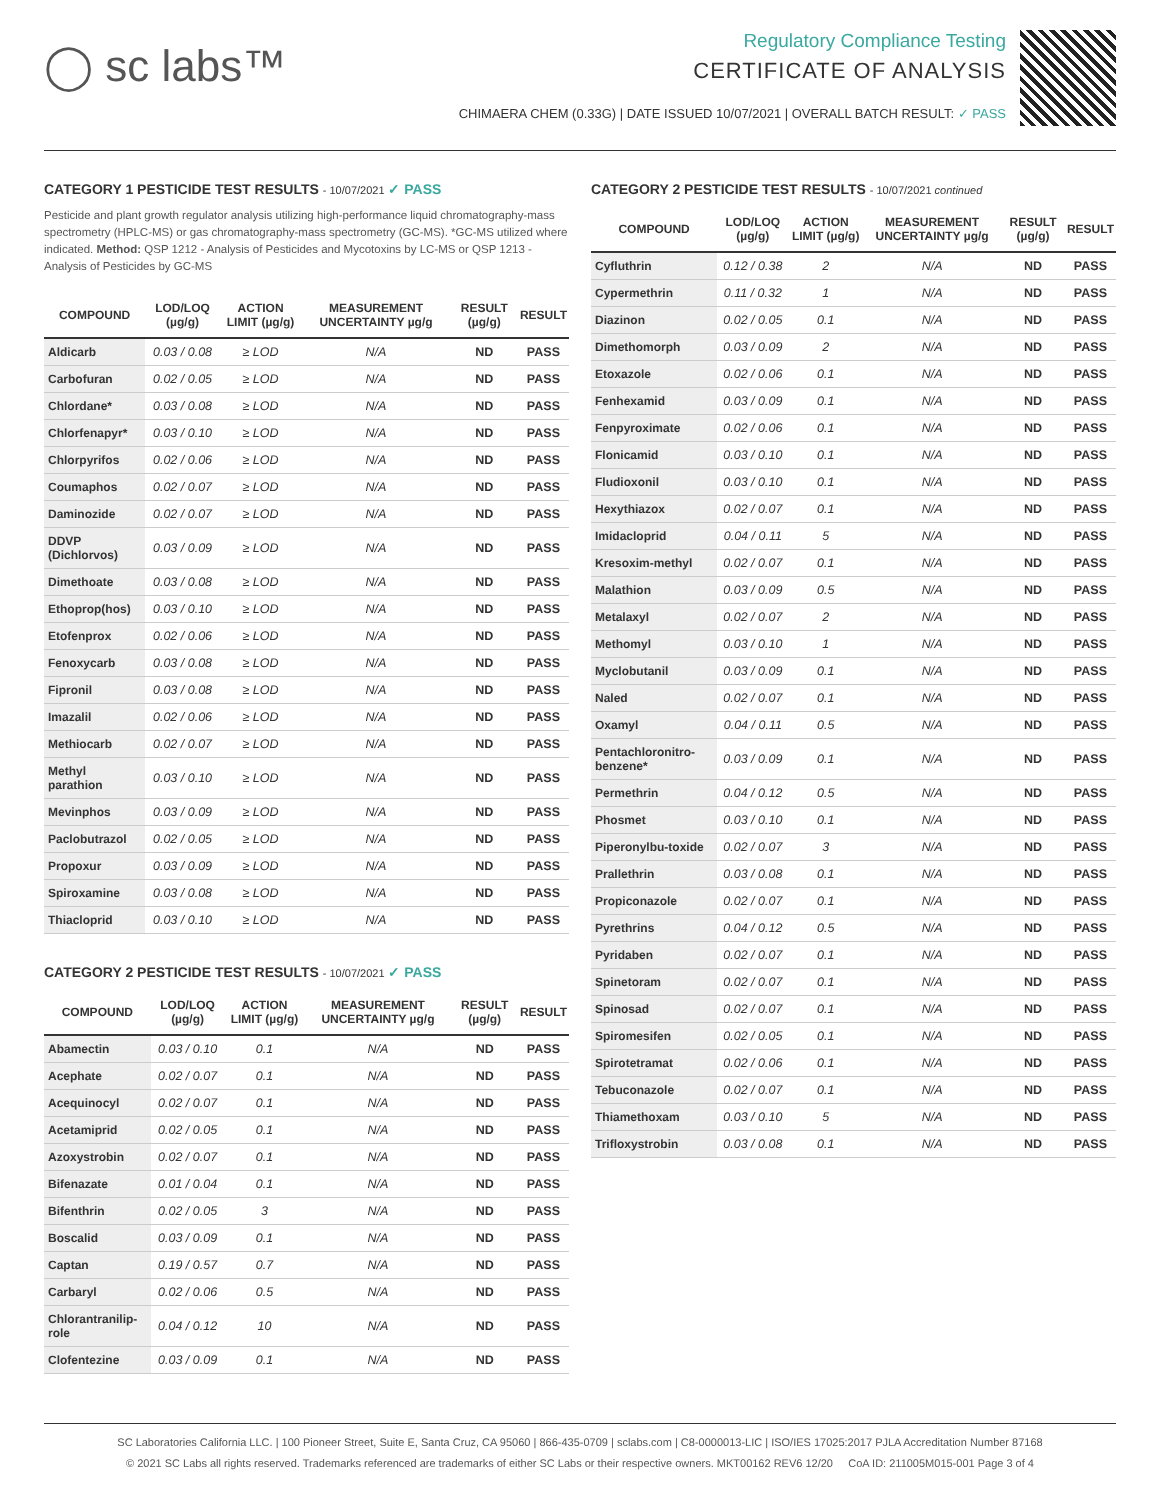◯ sc labs™
Regulatory Compliance Testing
CERTIFICATE OF ANALYSIS
CHIMAERA CHEM (0.33G) | DATE ISSUED 10/07/2021 | OVERALL BATCH RESULT: ✓ PASS
CATEGORY 1 PESTICIDE TEST RESULTS - 10/07/2021 ✓ PASS
Pesticide and plant growth regulator analysis utilizing high-performance liquid chromatography-mass spectrometry (HPLC-MS) or gas chromatography-mass spectrometry (GC-MS). *GC-MS utilized where indicated. Method: QSP 1212 - Analysis of Pesticides and Mycotoxins by LC-MS or QSP 1213 - Analysis of Pesticides by GC-MS
| COMPOUND | LOD/LOQ (µg/g) | ACTION LIMIT (µg/g) | MEASUREMENT UNCERTAINTY µg/g | RESULT (µg/g) | RESULT |
| --- | --- | --- | --- | --- | --- |
| Aldicarb | 0.03 / 0.08 | ≥ LOD | N/A | ND | PASS |
| Carbofuran | 0.02 / 0.05 | ≥ LOD | N/A | ND | PASS |
| Chlordane* | 0.03 / 0.08 | ≥ LOD | N/A | ND | PASS |
| Chlorfenapyr* | 0.03 / 0.10 | ≥ LOD | N/A | ND | PASS |
| Chlorpyrifos | 0.02 / 0.06 | ≥ LOD | N/A | ND | PASS |
| Coumaphos | 0.02 / 0.07 | ≥ LOD | N/A | ND | PASS |
| Daminozide | 0.02 / 0.07 | ≥ LOD | N/A | ND | PASS |
| DDVP (Dichlorvos) | 0.03 / 0.09 | ≥ LOD | N/A | ND | PASS |
| Dimethoate | 0.03 / 0.08 | ≥ LOD | N/A | ND | PASS |
| Ethoprop(hos) | 0.03 / 0.10 | ≥ LOD | N/A | ND | PASS |
| Etofenprox | 0.02 / 0.06 | ≥ LOD | N/A | ND | PASS |
| Fenoxycarb | 0.03 / 0.08 | ≥ LOD | N/A | ND | PASS |
| Fipronil | 0.03 / 0.08 | ≥ LOD | N/A | ND | PASS |
| Imazalil | 0.02 / 0.06 | ≥ LOD | N/A | ND | PASS |
| Methiocarb | 0.02 / 0.07 | ≥ LOD | N/A | ND | PASS |
| Methyl parathion | 0.03 / 0.10 | ≥ LOD | N/A | ND | PASS |
| Mevinphos | 0.03 / 0.09 | ≥ LOD | N/A | ND | PASS |
| Paclobutrazol | 0.02 / 0.05 | ≥ LOD | N/A | ND | PASS |
| Propoxur | 0.03 / 0.09 | ≥ LOD | N/A | ND | PASS |
| Spiroxamine | 0.03 / 0.08 | ≥ LOD | N/A | ND | PASS |
| Thiacloprid | 0.03 / 0.10 | ≥ LOD | N/A | ND | PASS |
CATEGORY 2 PESTICIDE TEST RESULTS - 10/07/2021 ✓ PASS
| COMPOUND | LOD/LOQ (µg/g) | ACTION LIMIT (µg/g) | MEASUREMENT UNCERTAINTY µg/g | RESULT (µg/g) | RESULT |
| --- | --- | --- | --- | --- | --- |
| Abamectin | 0.03 / 0.10 | 0.1 | N/A | ND | PASS |
| Acephate | 0.02 / 0.07 | 0.1 | N/A | ND | PASS |
| Acequinocyl | 0.02 / 0.07 | 0.1 | N/A | ND | PASS |
| Acetamiprid | 0.02 / 0.05 | 0.1 | N/A | ND | PASS |
| Azoxystrobin | 0.02 / 0.07 | 0.1 | N/A | ND | PASS |
| Bifenazate | 0.01 / 0.04 | 0.1 | N/A | ND | PASS |
| Bifenthrin | 0.02 / 0.05 | 3 | N/A | ND | PASS |
| Boscalid | 0.03 / 0.09 | 0.1 | N/A | ND | PASS |
| Captan | 0.19 / 0.57 | 0.7 | N/A | ND | PASS |
| Carbaryl | 0.02 / 0.06 | 0.5 | N/A | ND | PASS |
| Chlorantranilip-role | 0.04 / 0.12 | 10 | N/A | ND | PASS |
| Clofentezine | 0.03 / 0.09 | 0.1 | N/A | ND | PASS |
CATEGORY 2 PESTICIDE TEST RESULTS - 10/07/2021 continued
| COMPOUND | LOD/LOQ (µg/g) | ACTION LIMIT (µg/g) | MEASUREMENT UNCERTAINTY µg/g | RESULT (µg/g) | RESULT |
| --- | --- | --- | --- | --- | --- |
| Cyfluthrin | 0.12 / 0.38 | 2 | N/A | ND | PASS |
| Cypermethrin | 0.11 / 0.32 | 1 | N/A | ND | PASS |
| Diazinon | 0.02 / 0.05 | 0.1 | N/A | ND | PASS |
| Dimethomorph | 0.03 / 0.09 | 2 | N/A | ND | PASS |
| Etoxazole | 0.02 / 0.06 | 0.1 | N/A | ND | PASS |
| Fenhexamid | 0.03 / 0.09 | 0.1 | N/A | ND | PASS |
| Fenpyroximate | 0.02 / 0.06 | 0.1 | N/A | ND | PASS |
| Flonicamid | 0.03 / 0.10 | 0.1 | N/A | ND | PASS |
| Fludioxonil | 0.03 / 0.10 | 0.1 | N/A | ND | PASS |
| Hexythiazox | 0.02 / 0.07 | 0.1 | N/A | ND | PASS |
| Imidacloprid | 0.04 / 0.11 | 5 | N/A | ND | PASS |
| Kresoxim-methyl | 0.02 / 0.07 | 0.1 | N/A | ND | PASS |
| Malathion | 0.03 / 0.09 | 0.5 | N/A | ND | PASS |
| Metalaxyl | 0.02 / 0.07 | 2 | N/A | ND | PASS |
| Methomyl | 0.03 / 0.10 | 1 | N/A | ND | PASS |
| Myclobutanil | 0.03 / 0.09 | 0.1 | N/A | ND | PASS |
| Naled | 0.02 / 0.07 | 0.1 | N/A | ND | PASS |
| Oxamyl | 0.04 / 0.11 | 0.5 | N/A | ND | PASS |
| Pentachloronitro-benzene* | 0.03 / 0.09 | 0.1 | N/A | ND | PASS |
| Permethrin | 0.04 / 0.12 | 0.5 | N/A | ND | PASS |
| Phosmet | 0.03 / 0.10 | 0.1 | N/A | ND | PASS |
| Piperonylbu-toxide | 0.02 / 0.07 | 3 | N/A | ND | PASS |
| Prallethrin | 0.03 / 0.08 | 0.1 | N/A | ND | PASS |
| Propiconazole | 0.02 / 0.07 | 0.1 | N/A | ND | PASS |
| Pyrethrins | 0.04 / 0.12 | 0.5 | N/A | ND | PASS |
| Pyridaben | 0.02 / 0.07 | 0.1 | N/A | ND | PASS |
| Spinetoram | 0.02 / 0.07 | 0.1 | N/A | ND | PASS |
| Spinosad | 0.02 / 0.07 | 0.1 | N/A | ND | PASS |
| Spiromesifen | 0.02 / 0.05 | 0.1 | N/A | ND | PASS |
| Spirotetramat | 0.02 / 0.06 | 0.1 | N/A | ND | PASS |
| Tebuconazole | 0.02 / 0.07 | 0.1 | N/A | ND | PASS |
| Thiamethoxam | 0.03 / 0.10 | 5 | N/A | ND | PASS |
| Trifloxystrobin | 0.03 / 0.08 | 0.1 | N/A | ND | PASS |
SC Laboratories California LLC. | 100 Pioneer Street, Suite E, Santa Cruz, CA 95060 | 866-435-0709 | sclabs.com | C8-0000013-LIC | ISO/IES 17025:2017 PJLA Accreditation Number 87168
© 2021 SC Labs all rights reserved. Trademarks referenced are trademarks of either SC Labs or their respective owners. MKT00162 REV6 12/20 CoA ID: 211005M015-001 Page 3 of 4